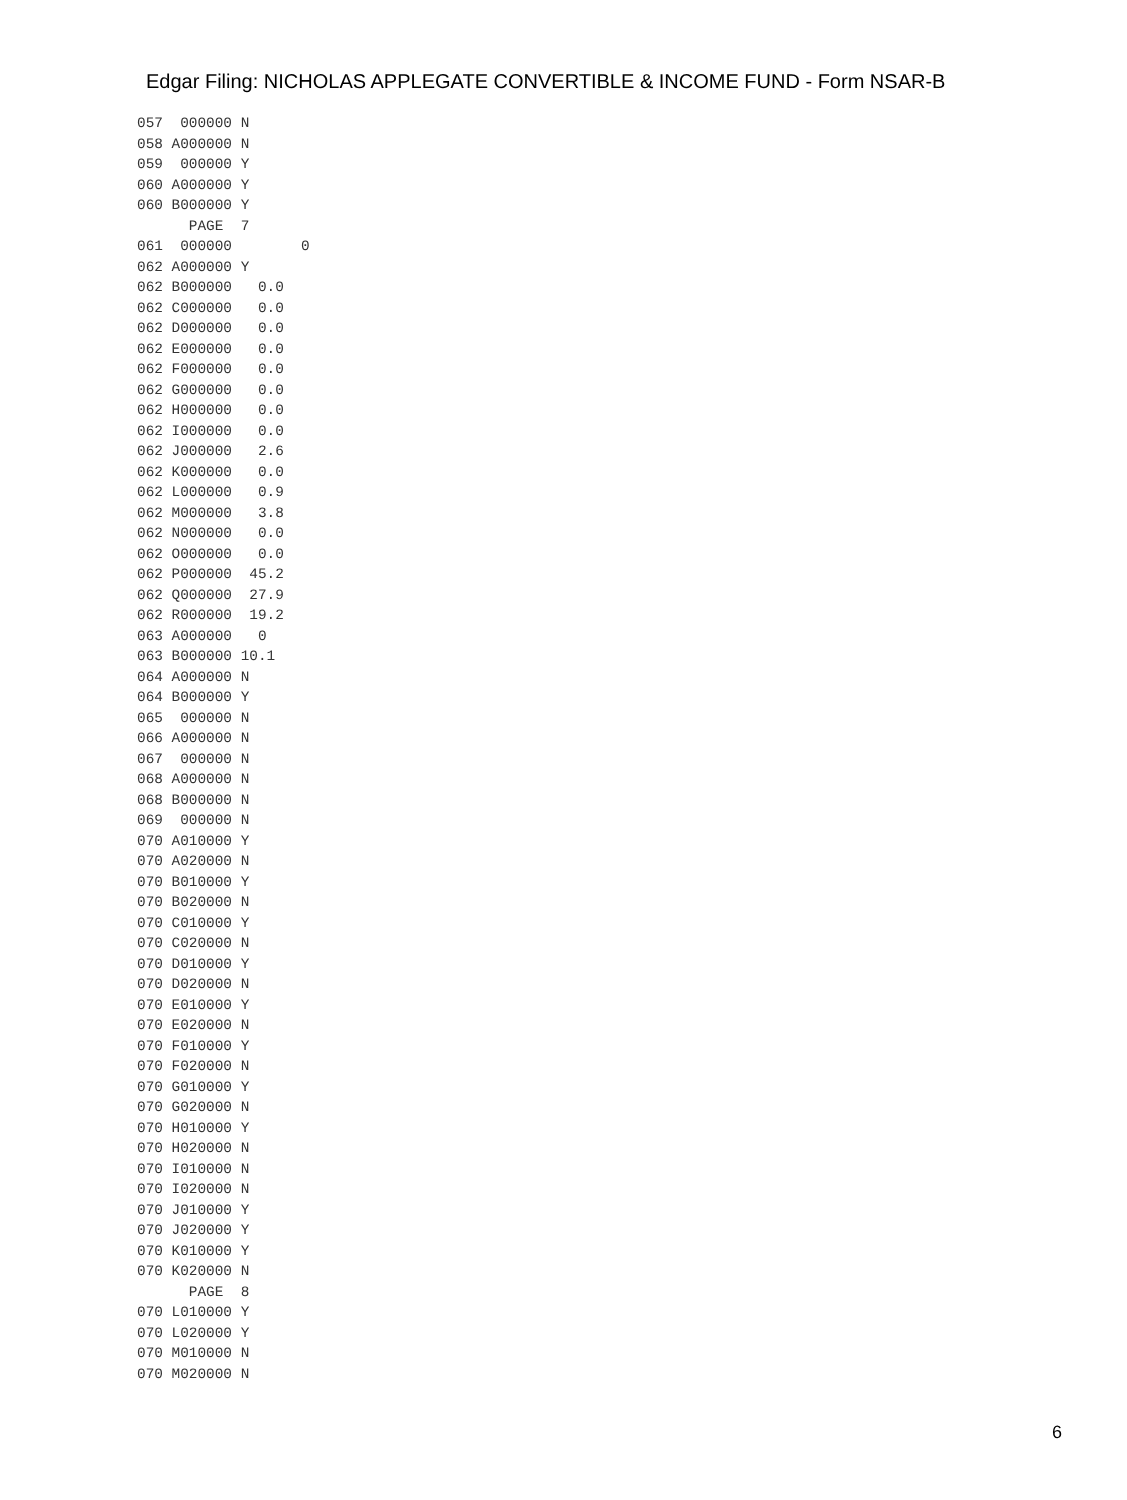Edgar Filing: NICHOLAS APPLEGATE CONVERTIBLE & INCOME FUND - Form NSAR-B
057  000000 N
058 A000000 N
059  000000 Y
060 A000000 Y
060 B000000 Y
      PAGE  7
061  000000        0
062 A000000 Y
062 B000000   0.0
062 C000000   0.0
062 D000000   0.0
062 E000000   0.0
062 F000000   0.0
062 G000000   0.0
062 H000000   0.0
062 I000000   0.0
062 J000000   2.6
062 K000000   0.0
062 L000000   0.9
062 M000000   3.8
062 N000000   0.0
062 O000000   0.0
062 P000000  45.2
062 Q000000  27.9
062 R000000  19.2
063 A000000   0
063 B000000 10.1
064 A000000 N
064 B000000 Y
065  000000 N
066 A000000 N
067  000000 N
068 A000000 N
068 B000000 N
069  000000 N
070 A010000 Y
070 A020000 N
070 B010000 Y
070 B020000 N
070 C010000 Y
070 C020000 N
070 D010000 Y
070 D020000 N
070 E010000 Y
070 E020000 N
070 F010000 Y
070 F020000 N
070 G010000 Y
070 G020000 N
070 H010000 Y
070 H020000 N
070 I010000 N
070 I020000 N
070 J010000 Y
070 J020000 Y
070 K010000 Y
070 K020000 N
      PAGE  8
070 L010000 Y
070 L020000 Y
070 M010000 N
070 M020000 N
6